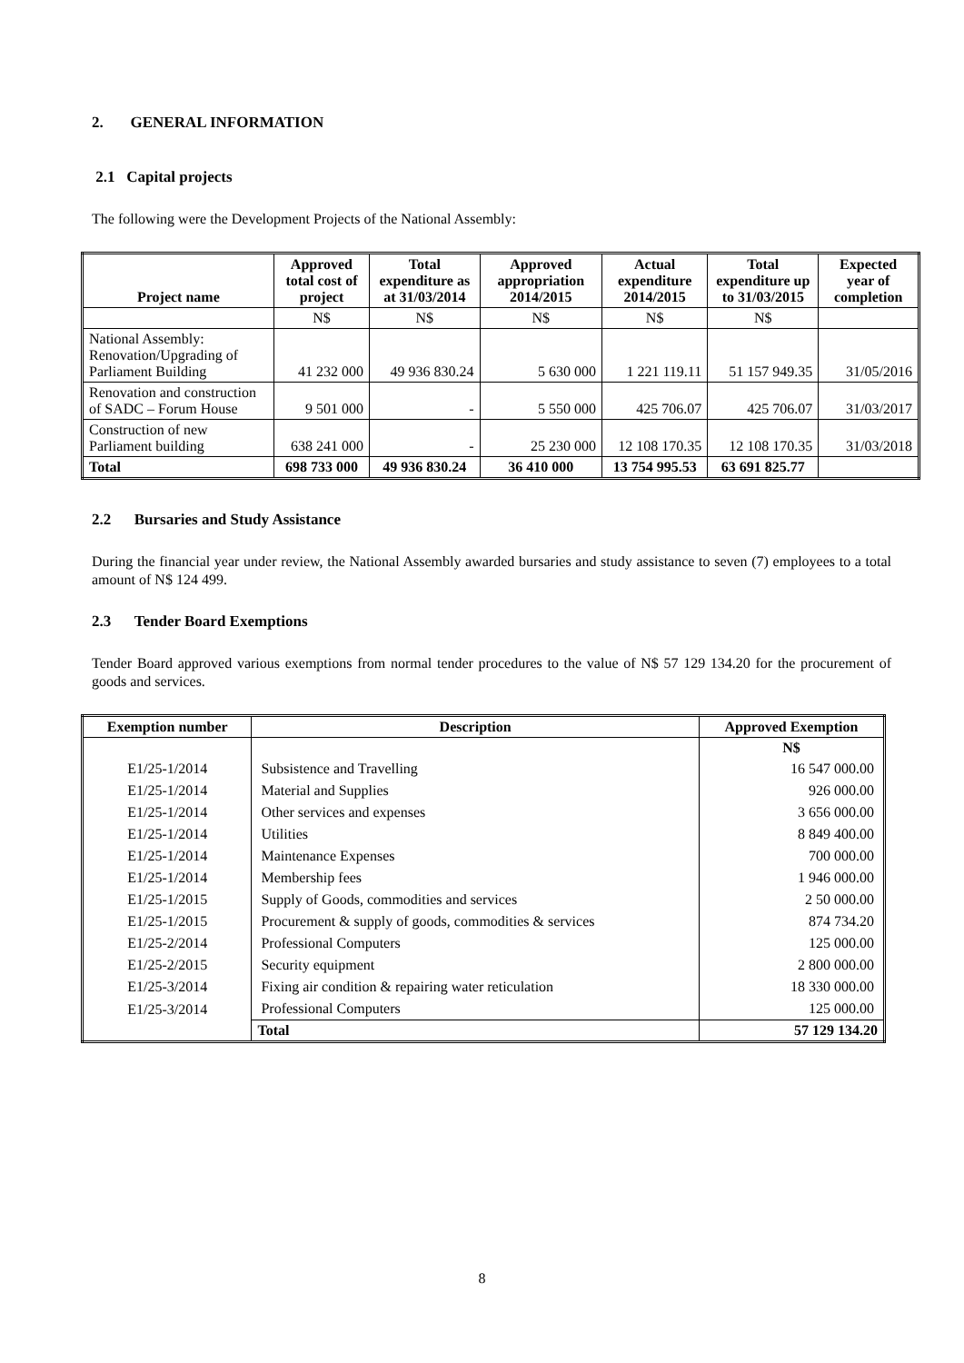2. GENERAL INFORMATION
2.1 Capital projects
The following were the Development Projects of the National Assembly:
| Project name | Approved total cost of project | Total expenditure as at 31/03/2014 | Approved appropriation 2014/2015 | Actual expenditure 2014/2015 | Total expenditure up to 31/03/2015 | Expected year of completion |
| --- | --- | --- | --- | --- | --- | --- |
| | N$ | N$ | N$ | N$ | N$ | |
| National Assembly: Renovation/Upgrading of Parliament Building | 41 232 000 | 49 936 830.24 | 5 630 000 | 1 221 119.11 | 51 157 949.35 | 31/05/2016 |
| Renovation and construction of SADC – Forum House | 9 501 000 | - | 5 550 000 | 425 706.07 | 425 706.07 | 31/03/2017 |
| Construction of new Parliament building | 638 241 000 | - | 25 230 000 | 12 108 170.35 | 12 108 170.35 | 31/03/2018 |
| Total | 698 733 000 | 49 936 830.24 | 36 410 000 | 13 754 995.53 | 63 691 825.77 | |
2.2 Bursaries and Study Assistance
During the financial year under review, the National Assembly awarded bursaries and study assistance to seven (7) employees to a total amount of N$ 124 499.
2.3 Tender Board Exemptions
Tender Board approved various exemptions from normal tender procedures to the value of N$ 57 129 134.20 for the procurement of goods and services.
| Exemption number | Description | Approved Exemption |
| --- | --- | --- |
| | | N$ |
| E1/25-1/2014 | Subsistence and Travelling | 16 547 000.00 |
| E1/25-1/2014 | Material and Supplies | 926 000.00 |
| E1/25-1/2014 | Other services and expenses | 3 656 000.00 |
| E1/25-1/2014 | Utilities | 8 849 400.00 |
| E1/25-1/2014 | Maintenance Expenses | 700 000.00 |
| E1/25-1/2014 | Membership fees | 1 946 000.00 |
| E1/25-1/2015 | Supply of Goods, commodities and services | 2 50 000.00 |
| E1/25-1/2015 | Procurement & supply of goods, commodities & services | 874 734.20 |
| E1/25-2/2014 | Professional Computers | 125 000.00 |
| E1/25-2/2015 | Security equipment | 2 800 000.00 |
| E1/25-3/2014 | Fixing air condition & repairing water reticulation | 18 330 000.00 |
| E1/25-3/2014 | Professional Computers | 125 000.00 |
| | Total | 57 129 134.20 |
8